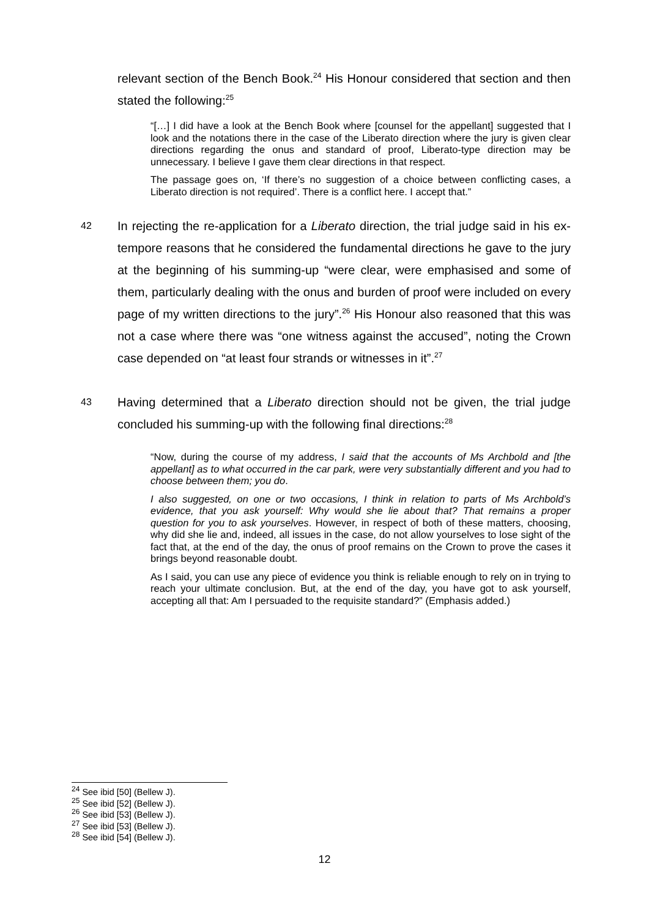relevant section of the Bench Book.<sup>24</sup> His Honour considered that section and then stated the following:<sup>25</sup>
“[…] I did have a look at the Bench Book where [counsel for the appellant] suggested that I look and the notations there in the case of the Liberato direction where the jury is given clear directions regarding the onus and standard of proof, Liberato-type direction may be unnecessary. I believe I gave them clear directions in that respect.
The passage goes on, ‘If there’s no suggestion of a choice between conflicting cases, a Liberato direction is not required’. There is a conflict here. I accept that.”
42
In rejecting the re-application for a Liberato direction, the trial judge said in his ex-tempore reasons that he considered the fundamental directions he gave to the jury at the beginning of his summing-up “were clear, were emphasised and some of them, particularly dealing with the onus and burden of proof were included on every page of my written directions to the jury”.<sup>26</sup> His Honour also reasoned that this was not a case where there was “one witness against the accused”, noting the Crown case depended on “at least four strands or witnesses in it”.<sup>27</sup>
43
Having determined that a Liberato direction should not be given, the trial judge concluded his summing-up with the following final directions:<sup>28</sup>
“Now, during the course of my address, I said that the accounts of Ms Archbold and [the appellant] as to what occurred in the car park, were very substantially different and you had to choose between them; you do.
I also suggested, on one or two occasions, I think in relation to parts of Ms Archbold’s evidence, that you ask yourself: Why would she lie about that? That remains a proper question for you to ask yourselves. However, in respect of both of these matters, choosing, why did she lie and, indeed, all issues in the case, do not allow yourselves to lose sight of the fact that, at the end of the day, the onus of proof remains on the Crown to prove the cases it brings beyond reasonable doubt.
As I said, you can use any piece of evidence you think is reliable enough to rely on in trying to reach your ultimate conclusion. But, at the end of the day, you have got to ask yourself, accepting all that: Am I persuaded to the requisite standard?” (Emphasis added.)
<sup>24</sup> See ibid [50] (Bellew J).
<sup>25</sup> See ibid [52] (Bellew J).
<sup>26</sup> See ibid [53] (Bellew J).
<sup>27</sup> See ibid [53] (Bellew J).
<sup>28</sup> See ibid [54] (Bellew J).
12